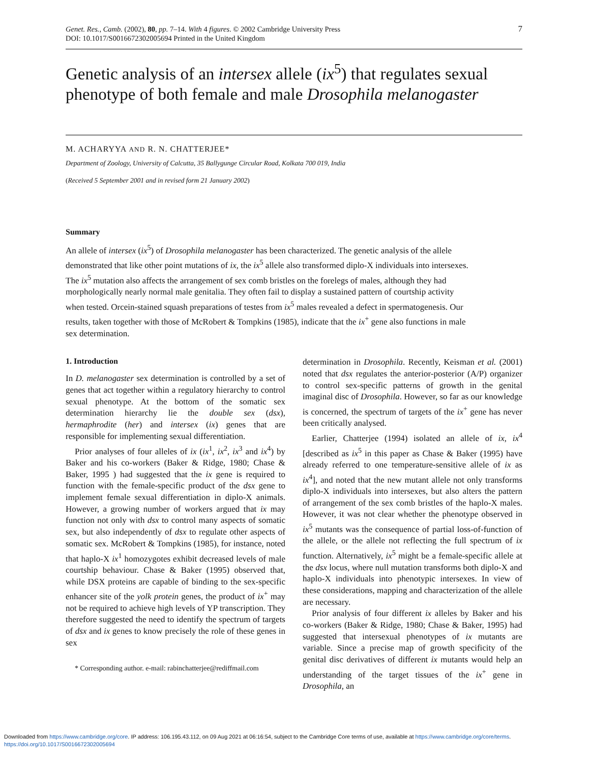Genet. Res., Camb. (2002), 80, pp. 7–14. With 4 figures. © 2002 Cambridge University Press
DOI: 10.1017/S0016672302005694 Printed in the United Kingdom
7
Genetic analysis of an intersex allele (ix<sup>5</sup>) that regulates sexual phenotype of both female and male Drosophila melanogaster
M. ACHARYYA AND R. N. CHATTERJEE*
Department of Zoology, University of Calcutta, 35 Ballygunge Circular Road, Kolkata 700 019, India
(Received 5 September 2001 and in revised form 21 January 2002)
Summary
An allele of intersex (ix<sup>5</sup>) of Drosophila melanogaster has been characterized. The genetic analysis of the allele demonstrated that like other point mutations of ix, the ix<sup>5</sup> allele also transformed diplo-X individuals into intersexes. The ix<sup>5</sup> mutation also affects the arrangement of sex comb bristles on the forelegs of males, although they had morphologically nearly normal male genitalia. They often fail to display a sustained pattern of courtship activity when tested. Orcein-stained squash preparations of testes from ix<sup>5</sup> males revealed a defect in spermatogenesis. Our results, taken together with those of McRobert & Tompkins (1985), indicate that the ix<sup>+</sup> gene also functions in male sex determination.
1. Introduction
In D. melanogaster sex determination is controlled by a set of genes that act together within a regulatory hierarchy to control sexual phenotype. At the bottom of the somatic sex determination hierarchy lie the double sex (dsx), hermaphrodite (her) and intersex (ix) genes that are responsible for implementing sexual differentiation.
Prior analyses of four alleles of ix (ix<sup>1</sup>, ix<sup>2</sup>, ix<sup>3</sup> and ix<sup>4</sup>) by Baker and his co-workers (Baker & Ridge, 1980; Chase & Baker, 1995 ) had suggested that the ix gene is required to function with the female-specific product of the dsx gene to implement female sexual differentiation in diplo-X animals. However, a growing number of workers argued that ix may function not only with dsx to control many aspects of somatic sex, but also independently of dsx to regulate other aspects of somatic sex. McRobert & Tompkins (1985), for instance, noted that haplo-X ix<sup>1</sup> homozygotes exhibit decreased levels of male courtship behaviour. Chase & Baker (1995) observed that, while DSX proteins are capable of binding to the sex-specific enhancer site of the yolk protein genes, the product of ix<sup>+</sup> may not be required to achieve high levels of YP transcription. They therefore suggested the need to identify the spectrum of targets of dsx and ix genes to know precisely the role of these genes in sex
* Corresponding author. e-mail: rabinchatterjee@rediffmail.com
determination in Drosophila. Recently, Keisman et al. (2001) noted that dsx regulates the anterior-posterior (A/P) organizer to control sex-specific patterns of growth in the genital imaginal disc of Drosophila. However, so far as our knowledge is concerned, the spectrum of targets of the ix<sup>+</sup> gene has never been critically analysed.
Earlier, Chatterjee (1994) isolated an allele of ix, ix<sup>4</sup> [described as ix<sup>5</sup> in this paper as Chase & Baker (1995) have already referred to one temperature-sensitive allele of ix as ix<sup>4</sup>], and noted that the new mutant allele not only transforms diplo-X individuals into intersexes, but also alters the pattern of arrangement of the sex comb bristles of the haplo-X males. However, it was not clear whether the phenotype observed in ix<sup>5</sup> mutants was the consequence of partial loss-of-function of the allele, or the allele not reflecting the full spectrum of ix function. Alternatively, ix<sup>5</sup> might be a female-specific allele at the dsx locus, where null mutation transforms both diplo-X and haplo-X individuals into phenotypic intersexes. In view of these considerations, mapping and characterization of the allele are necessary.
Prior analysis of four different ix alleles by Baker and his co-workers (Baker & Ridge, 1980; Chase & Baker, 1995) had suggested that intersexual phenotypes of ix mutants are variable. Since a precise map of growth specificity of the genital disc derivatives of different ix mutants would help an understanding of the target tissues of the ix<sup>+</sup> gene in Drosophila, an
Downloaded from https://www.cambridge.org/core. IP address: 106.195.43.112, on 09 Aug 2021 at 06:16:54, subject to the Cambridge Core terms of use, available at https://www.cambridge.org/core/terms.
https://doi.org/10.1017/S0016672302005694